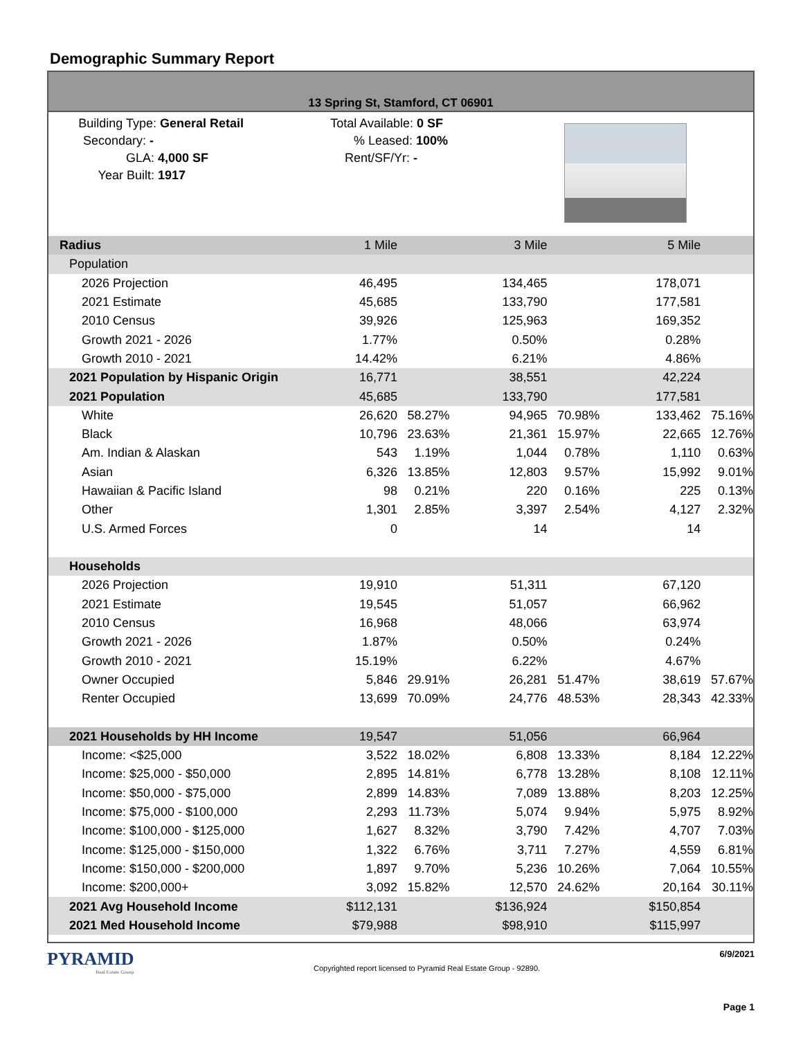Demographic Summary Report
13 Spring St, Stamford, CT 06901
Building Type: General Retail
Secondary: -
GLA: 4,000 SF
Year Built: 1917
Total Available: 0 SF
% Leased: 100%
Rent/SF/Yr: -
| Radius | 1 Mile | | 3 Mile | | 5 Mile | |
| Population | | | | | | |
| 2026 Projection | 46,495 | | 134,465 | | 178,071 | |
| 2021 Estimate | 45,685 | | 133,790 | | 177,581 | |
| 2010 Census | 39,926 | | 125,963 | | 169,352 | |
| Growth 2021 - 2026 | 1.77% | | 0.50% | | 0.28% | |
| Growth 2010 - 2021 | 14.42% | | 6.21% | | 4.86% | |
| 2021 Population by Hispanic Origin | 16,771 | | 38,551 | | 42,224 | |
| 2021 Population | 45,685 | | 133,790 | | 177,581 | |
| White | 26,620 | 58.27% | 94,965 | 70.98% | 133,462 | 75.16% |
| Black | 10,796 | 23.63% | 21,361 | 15.97% | 22,665 | 12.76% |
| Am. Indian & Alaskan | 543 | 1.19% | 1,044 | 0.78% | 1,110 | 0.63% |
| Asian | 6,326 | 13.85% | 12,803 | 9.57% | 15,992 | 9.01% |
| Hawaiian & Pacific Island | 98 | 0.21% | 220 | 0.16% | 225 | 0.13% |
| Other | 1,301 | 2.85% | 3,397 | 2.54% | 4,127 | 2.32% |
| U.S. Armed Forces | 0 | | 14 | | 14 | |
| Households | | | | | | |
| 2026 Projection | 19,910 | | 51,311 | | 67,120 | |
| 2021 Estimate | 19,545 | | 51,057 | | 66,962 | |
| 2010 Census | 16,968 | | 48,066 | | 63,974 | |
| Growth 2021 - 2026 | 1.87% | | 0.50% | | 0.24% | |
| Growth 2010 - 2021 | 15.19% | | 6.22% | | 4.67% | |
| Owner Occupied | 5,846 | 29.91% | 26,281 | 51.47% | 38,619 | 57.67% |
| Renter Occupied | 13,699 | 70.09% | 24,776 | 48.53% | 28,343 | 42.33% |
| 2021 Households by HH Income | 19,547 | | 51,056 | | 66,964 | |
| Income: <$25,000 | 3,522 | 18.02% | 6,808 | 13.33% | 8,184 | 12.22% |
| Income: $25,000 - $50,000 | 2,895 | 14.81% | 6,778 | 13.28% | 8,108 | 12.11% |
| Income: $50,000 - $75,000 | 2,899 | 14.83% | 7,089 | 13.88% | 8,203 | 12.25% |
| Income: $75,000 - $100,000 | 2,293 | 11.73% | 5,074 | 9.94% | 5,975 | 8.92% |
| Income: $100,000 - $125,000 | 1,627 | 8.32% | 3,790 | 7.42% | 4,707 | 7.03% |
| Income: $125,000 - $150,000 | 1,322 | 6.76% | 3,711 | 7.27% | 4,559 | 6.81% |
| Income: $150,000 - $200,000 | 1,897 | 9.70% | 5,236 | 10.26% | 7,064 | 10.55% |
| Income: $200,000+ | 3,092 | 15.82% | 12,570 | 24.62% | 20,164 | 30.11% |
| 2021 Avg Household Income | $112,131 | | $136,924 | | $150,854 | |
| 2021 Med Household Income | $79,988 | | $98,910 | | $115,997 | |
PYRAMID
Real Estate Group
Copyrighted report licensed to Pyramid Real Estate Group - 92890.
6/9/2021
Page 1